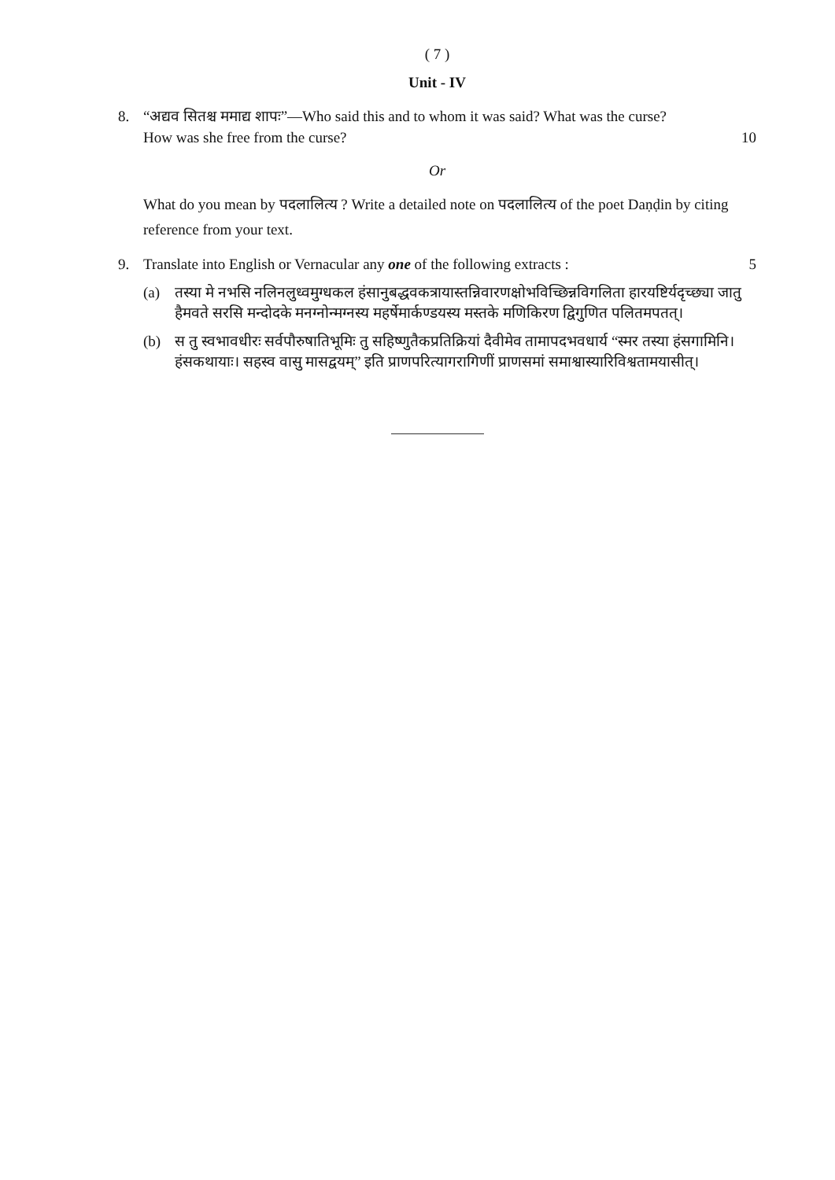( 7 )
Unit - IV
8. “अद्यव सितश्च ममाद्य शापः”—Who said this and to whom it was said? What was the curse?
How was she free from the curse? 10
Or
What do you mean by पदलालित्य ? Write a detailed note on पदलालित्य of the poet Daṇḍin by citing reference from your text.
9. Translate into English or Vernacular any one of the following extracts : 5
(a) तस्या मे नभसि नलिनलुध्वमुग्धकल हंसानुबद्धवकत्रायास्तन्निवारणक्षोभविच्छिन्नविगलिता हारयष्टिर्यदृच्छ्या जातु हैमवते सरसि मन्दोदके मनग्नोन्मग्नस्य महर्षेमार्कण्डयस्य मस्तके मणिकिरण द्विगुणित पलितमपतत्।
(b) स तु स्वभावधीरः सर्वपौरुषातिभूमिः तु सहिष्णुतैकप्रतिक्रियां दैवीमेव तामापदभवधार्य “स्मर तस्या हंसगामिनि। हंसकथायाः। सहस्व वासु मासद्वयम्” इति प्राणपरित्यागरागिणीं प्राणसमां समाश्वास्यारिविश्वतामयासीत्।